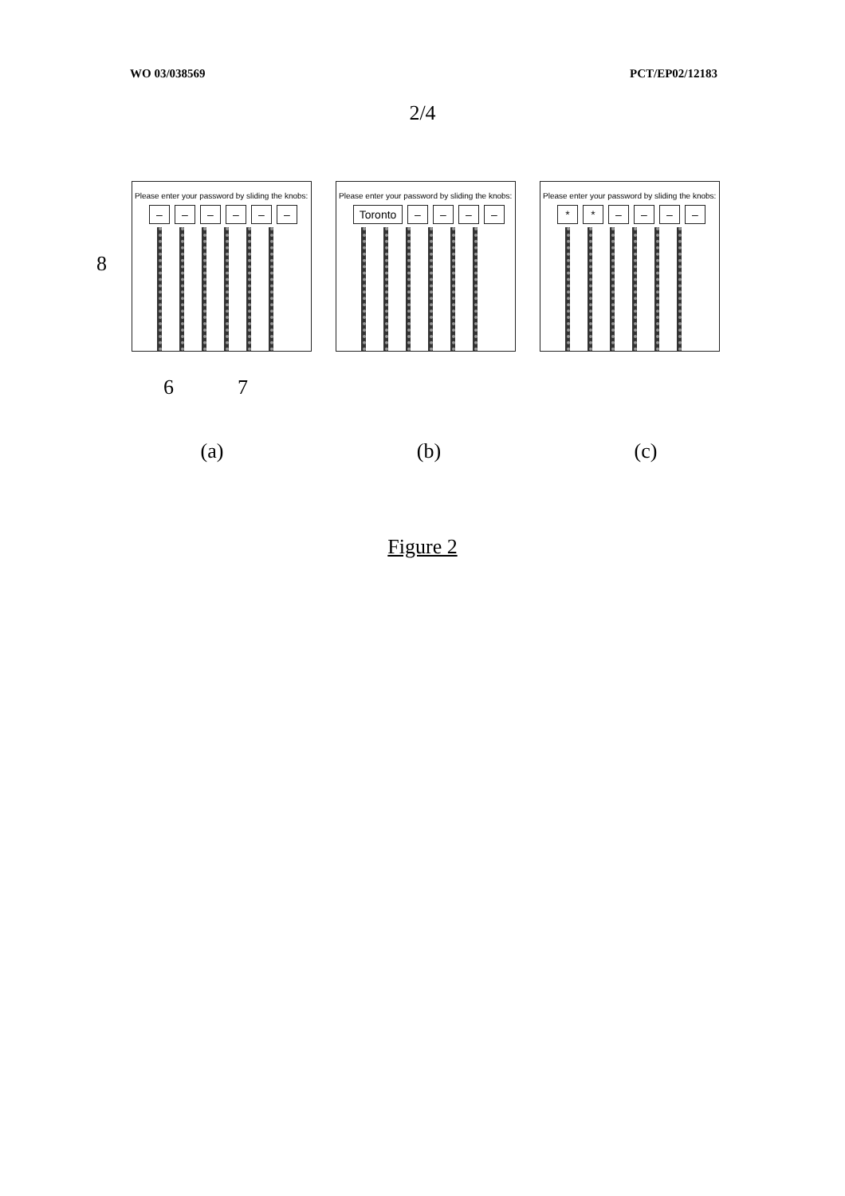WO 03/038569 PCT/EP02/12183
2/4
Please enter your password by sliding the knobs:
– – – – – –
Please enter your password by sliding the knobs:
Toronto – – – –
Please enter your password by sliding the knobs:
* * – – – –
8
6 7
(a) (b) (c)
Figure 2